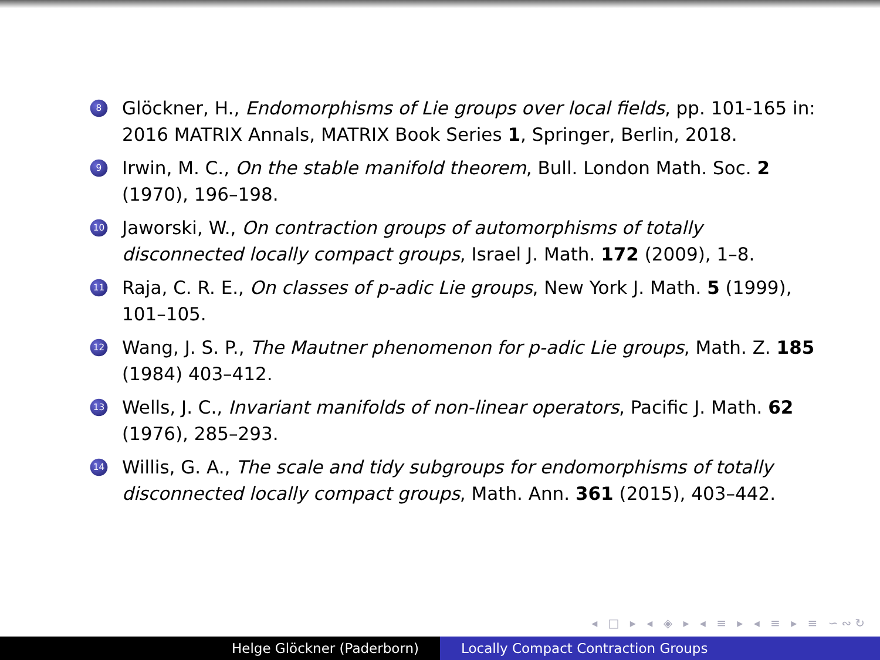8 Glöckner, H., Endomorphisms of Lie groups over local fields, pp. 101-165 in: 2016 MATRIX Annals, MATRIX Book Series 1, Springer, Berlin, 2018.
9 Irwin, M. C., On the stable manifold theorem, Bull. London Math. Soc. 2 (1970), 196–198.
10 Jaworski, W., On contraction groups of automorphisms of totally disconnected locally compact groups, Israel J. Math. 172 (2009), 1–8.
11 Raja, C. R. E., On classes of p-adic Lie groups, New York J. Math. 5 (1999), 101–105.
12 Wang, J. S. P., The Mautner phenomenon for p-adic Lie groups, Math. Z. 185 (1984) 403–412.
13 Wells, J. C., Invariant manifolds of non-linear operators, Pacific J. Math. 62 (1976), 285–293.
14 Willis, G. A., The scale and tidy subgroups for endomorphisms of totally disconnected locally compact groups, Math. Ann. 361 (2015), 403–442.
◂ □ ▸ ◂ ◈ ▸ ◂ ≡ ▸ ◂ ≡ ▸ ≡ ∽∾↻
Helge Glöckner (Paderborn) Locally Compact Contraction Groups